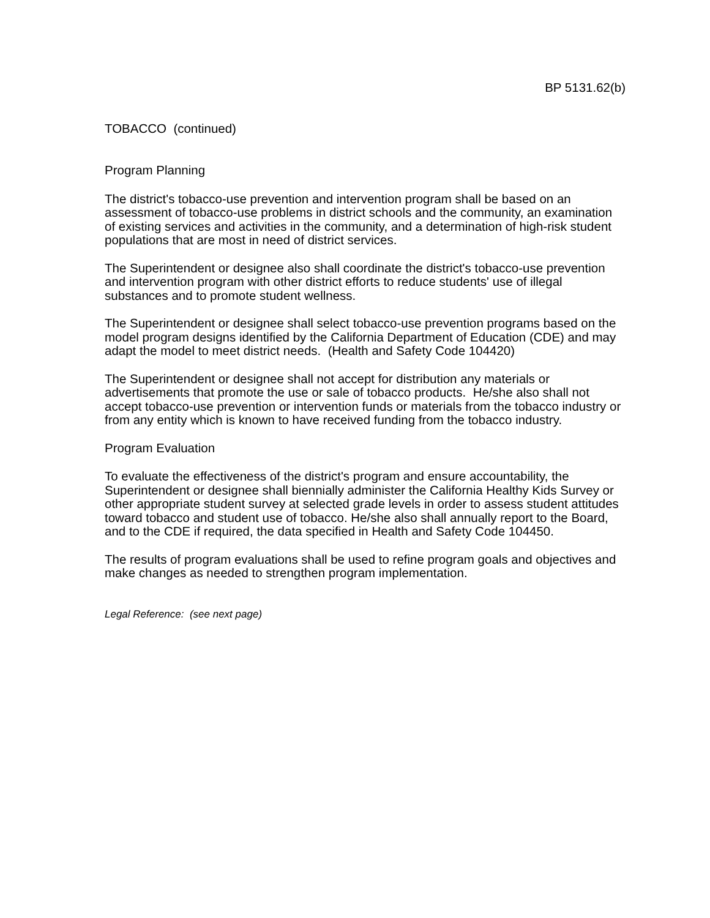BP 5131.62(b)
TOBACCO (continued)
Program Planning
The district's tobacco-use prevention and intervention program shall be based on an assessment of tobacco-use problems in district schools and the community, an examination of existing services and activities in the community, and a determination of high-risk student populations that are most in need of district services.
The Superintendent or designee also shall coordinate the district's tobacco-use prevention and intervention program with other district efforts to reduce students' use of illegal substances and to promote student wellness.
The Superintendent or designee shall select tobacco-use prevention programs based on the model program designs identified by the California Department of Education (CDE) and may adapt the model to meet district needs. (Health and Safety Code 104420)
The Superintendent or designee shall not accept for distribution any materials or advertisements that promote the use or sale of tobacco products. He/she also shall not accept tobacco-use prevention or intervention funds or materials from the tobacco industry or from any entity which is known to have received funding from the tobacco industry.
Program Evaluation
To evaluate the effectiveness of the district's program and ensure accountability, the Superintendent or designee shall biennially administer the California Healthy Kids Survey or other appropriate student survey at selected grade levels in order to assess student attitudes toward tobacco and student use of tobacco. He/she also shall annually report to the Board, and to the CDE if required, the data specified in Health and Safety Code 104450.
The results of program evaluations shall be used to refine program goals and objectives and make changes as needed to strengthen program implementation.
Legal Reference: (see next page)